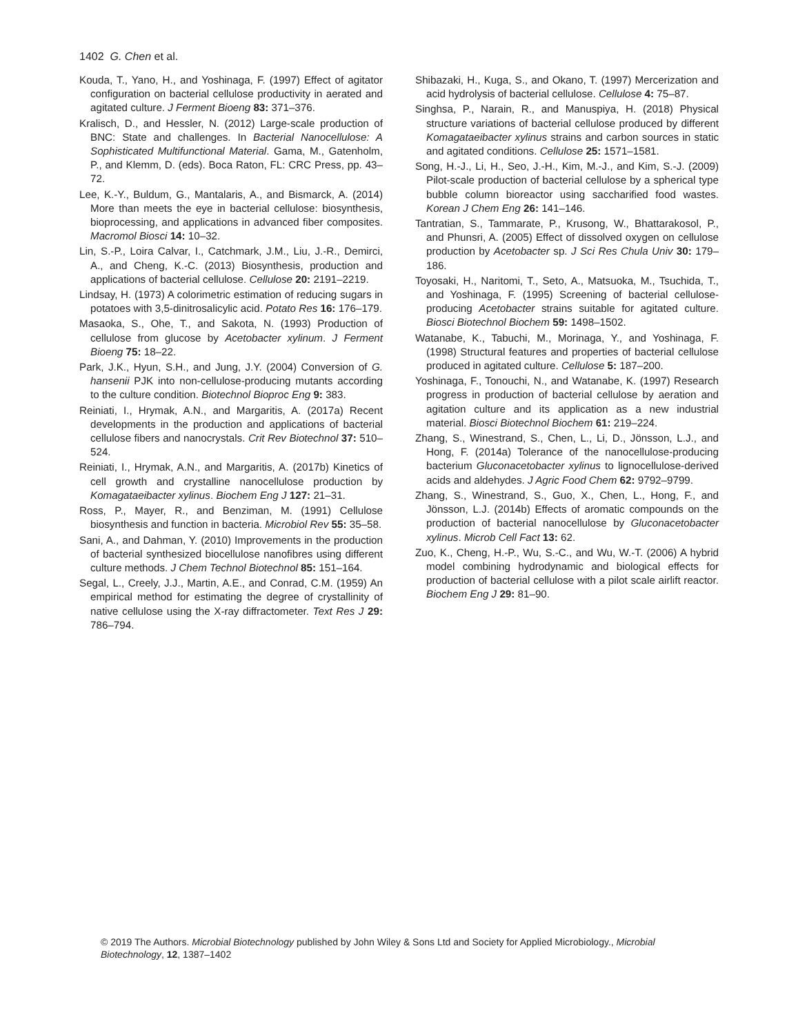1402 G. Chen et al.
Kouda, T., Yano, H., and Yoshinaga, F. (1997) Effect of agitator configuration on bacterial cellulose productivity in aerated and agitated culture. J Ferment Bioeng 83: 371–376.
Kralisch, D., and Hessler, N. (2012) Large-scale production of BNC: State and challenges. In Bacterial Nanocellulose: A Sophisticated Multifunctional Material. Gama, M., Gatenholm, P., and Klemm, D. (eds). Boca Raton, FL: CRC Press, pp. 43–72.
Lee, K.-Y., Buldum, G., Mantalaris, A., and Bismarck, A. (2014) More than meets the eye in bacterial cellulose: biosynthesis, bioprocessing, and applications in advanced fiber composites. Macromol Biosci 14: 10–32.
Lin, S.-P., Loira Calvar, I., Catchmark, J.M., Liu, J.-R., Demirci, A., and Cheng, K.-C. (2013) Biosynthesis, production and applications of bacterial cellulose. Cellulose 20: 2191–2219.
Lindsay, H. (1973) A colorimetric estimation of reducing sugars in potatoes with 3,5-dinitrosalicylic acid. Potato Res 16: 176–179.
Masaoka, S., Ohe, T., and Sakota, N. (1993) Production of cellulose from glucose by Acetobacter xylinum. J Ferment Bioeng 75: 18–22.
Park, J.K., Hyun, S.H., and Jung, J.Y. (2004) Conversion of G. hansenii PJK into non-cellulose-producing mutants according to the culture condition. Biotechnol Bioproc Eng 9: 383.
Reiniati, I., Hrymak, A.N., and Margaritis, A. (2017a) Recent developments in the production and applications of bacterial cellulose fibers and nanocrystals. Crit Rev Biotechnol 37: 510–524.
Reiniati, I., Hrymak, A.N., and Margaritis, A. (2017b) Kinetics of cell growth and crystalline nanocellulose production by Komagataeibacter xylinus. Biochem Eng J 127: 21–31.
Ross, P., Mayer, R., and Benziman, M. (1991) Cellulose biosynthesis and function in bacteria. Microbiol Rev 55: 35–58.
Sani, A., and Dahman, Y. (2010) Improvements in the production of bacterial synthesized biocellulose nanofibres using different culture methods. J Chem Technol Biotechnol 85: 151–164.
Segal, L., Creely, J.J., Martin, A.E., and Conrad, C.M. (1959) An empirical method for estimating the degree of crystallinity of native cellulose using the X-ray diffractometer. Text Res J 29: 786–794.
Shibazaki, H., Kuga, S., and Okano, T. (1997) Mercerization and acid hydrolysis of bacterial cellulose. Cellulose 4: 75–87.
Singhsa, P., Narain, R., and Manuspiya, H. (2018) Physical structure variations of bacterial cellulose produced by different Komagataeibacter xylinus strains and carbon sources in static and agitated conditions. Cellulose 25: 1571–1581.
Song, H.-J., Li, H., Seo, J.-H., Kim, M.-J., and Kim, S.-J. (2009) Pilot-scale production of bacterial cellulose by a spherical type bubble column bioreactor using saccharified food wastes. Korean J Chem Eng 26: 141–146.
Tantratian, S., Tammarate, P., Krusong, W., Bhattarakosol, P., and Phunsri, A. (2005) Effect of dissolved oxygen on cellulose production by Acetobacter sp. J Sci Res Chula Univ 30: 179–186.
Toyosaki, H., Naritomi, T., Seto, A., Matsuoka, M., Tsuchida, T., and Yoshinaga, F. (1995) Screening of bacterial cellulose-producing Acetobacter strains suitable for agitated culture. Biosci Biotechnol Biochem 59: 1498–1502.
Watanabe, K., Tabuchi, M., Morinaga, Y., and Yoshinaga, F. (1998) Structural features and properties of bacterial cellulose produced in agitated culture. Cellulose 5: 187–200.
Yoshinaga, F., Tonouchi, N., and Watanabe, K. (1997) Research progress in production of bacterial cellulose by aeration and agitation culture and its application as a new industrial material. Biosci Biotechnol Biochem 61: 219–224.
Zhang, S., Winestrand, S., Chen, L., Li, D., Jönsson, L.J., and Hong, F. (2014a) Tolerance of the nanocellulose-producing bacterium Gluconacetobacter xylinus to lignocellulose-derived acids and aldehydes. J Agric Food Chem 62: 9792–9799.
Zhang, S., Winestrand, S., Guo, X., Chen, L., Hong, F., and Jönsson, L.J. (2014b) Effects of aromatic compounds on the production of bacterial nanocellulose by Gluconacetobacter xylinus. Microb Cell Fact 13: 62.
Zuo, K., Cheng, H.-P., Wu, S.-C., and Wu, W.-T. (2006) A hybrid model combining hydrodynamic and biological effects for production of bacterial cellulose with a pilot scale airlift reactor. Biochem Eng J 29: 81–90.
© 2019 The Authors. Microbial Biotechnology published by John Wiley & Sons Ltd and Society for Applied Microbiology., Microbial Biotechnology, 12, 1387–1402